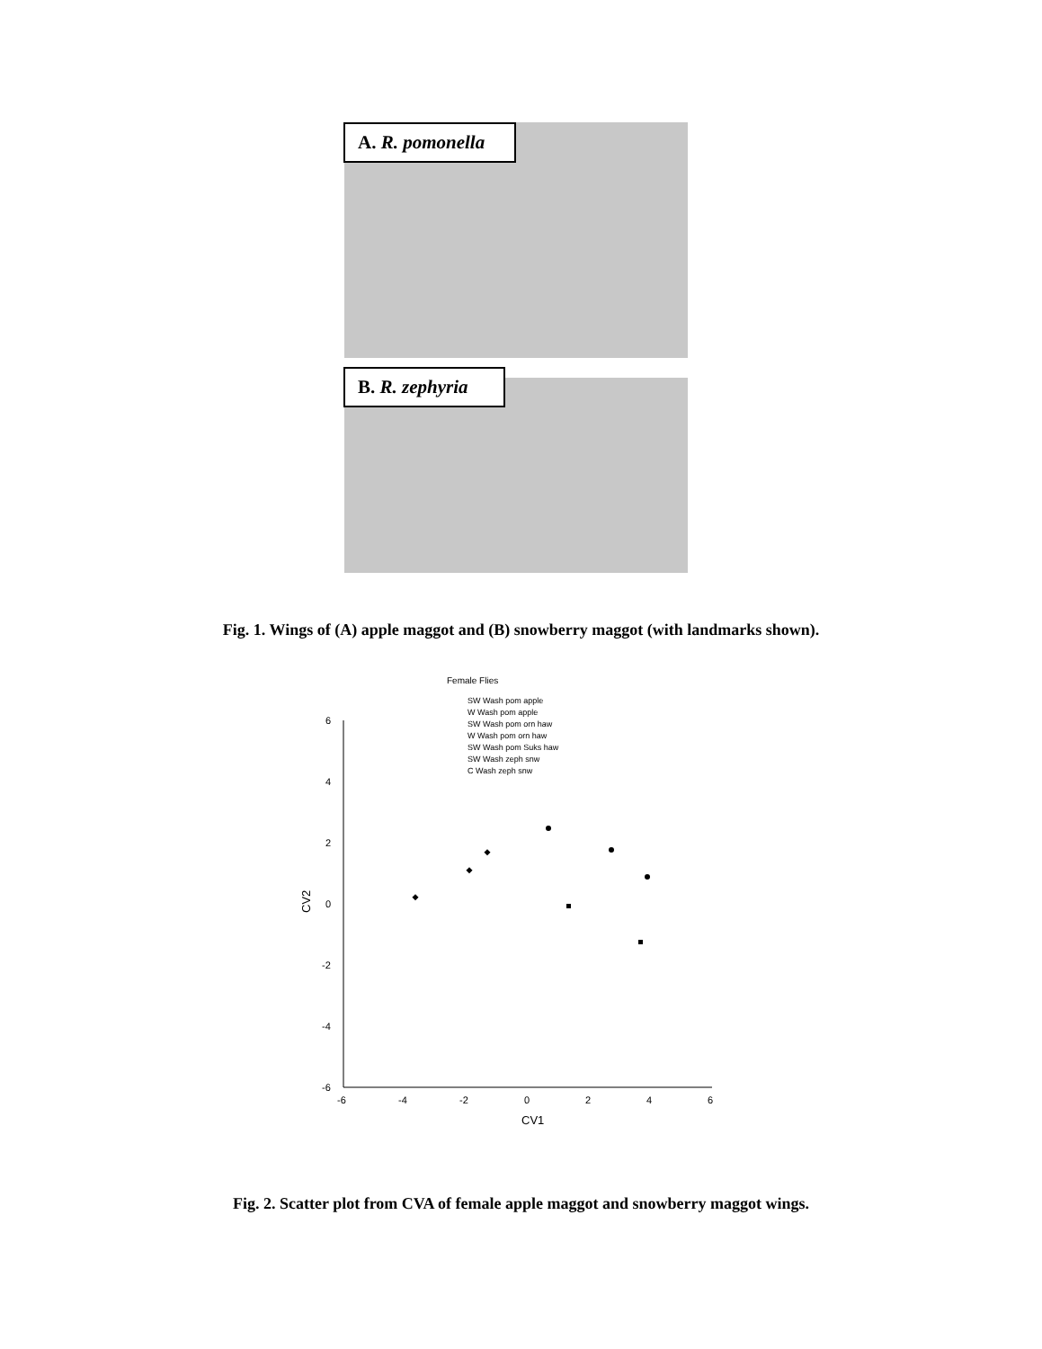A. R. pomonella
B. R. zephyria
Fig. 1. Wings of (A) apple maggot and (B) snowberry maggot (with landmarks shown).
Female Flies
SW Wash pom apple
W Wash pom apple
SW Wash pom orn haw
W Wash pom orn haw
SW Wash pom Suks haw
SW Wash zeph snw
C Wash zeph snw
6
4
2
0
-2
-4
-6
-6
-4
-2
0
2
4
6
CV1
CV2
Fig. 2. Scatter plot from CVA of female apple maggot and snowberry maggot wings.